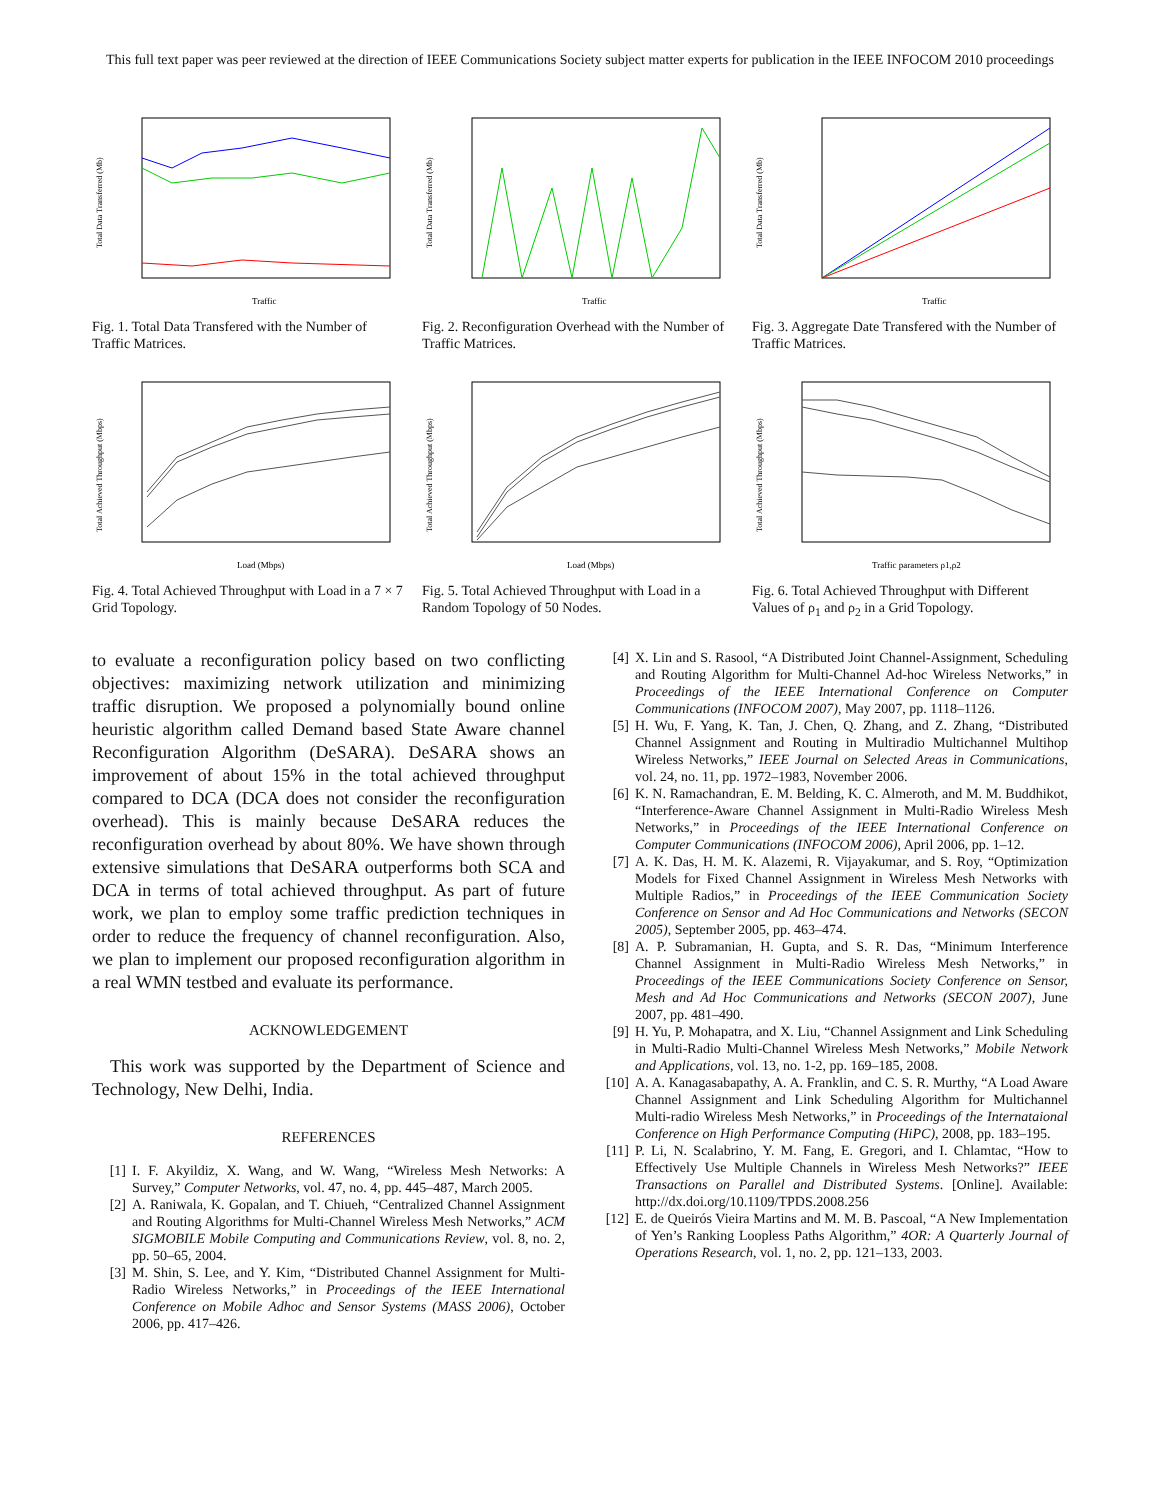This full text paper was peer reviewed at the direction of IEEE Communications Society subject matter experts for publication in the IEEE INFOCOM 2010 proceedings
Total Data Transferred (Mb)
Traffic
Fig. 1. Total Data Transfered with the Number of Traffic Matrices.
Total Data Transferred (Mb)
Traffic
Fig. 2. Reconfiguration Overhead with the Number of Traffic Matrices.
Total Data Transferred (Mb)
Traffic
Fig. 3. Aggregate Date Transfered with the Number of Traffic Matrices.
Total Achieved Throughput (Mbps)
Load (Mbps)
Fig. 4. Total Achieved Throughput with Load in a 7 × 7 Grid Topology.
Total Achieved Throughput (Mbps)
Load (Mbps)
Fig. 5. Total Achieved Throughput with Load in a Random Topology of 50 Nodes.
Total Achieved Throughput (Mbps)
Traffic parameters ρ1,ρ2
Fig. 6. Total Achieved Throughput with Different Values of ρ<sub>1</sub> and ρ<sub>2</sub> in a Grid Topology.
to evaluate a reconfiguration policy based on two conflicting objectives: maximizing network utilization and minimizing traffic disruption. We proposed a polynomially bound online heuristic algorithm called Demand based State Aware channel Reconfiguration Algorithm (DeSARA). DeSARA shows an improvement of about 15% in the total achieved throughput compared to DCA (DCA does not consider the reconfiguration overhead). This is mainly because DeSARA reduces the reconfiguration overhead by about 80%. We have shown through extensive simulations that DeSARA outperforms both SCA and DCA in terms of total achieved throughput. As part of future work, we plan to employ some traffic prediction techniques in order to reduce the frequency of channel reconfiguration. Also, we plan to implement our proposed reconfiguration algorithm in a real WMN testbed and evaluate its performance.
ACKNOWLEDGEMENT
This work was supported by the Department of Science and Technology, New Delhi, India.
REFERENCES
[1] I. F. Akyildiz, X. Wang, and W. Wang, “Wireless Mesh Networks: A Survey,” Computer Networks, vol. 47, no. 4, pp. 445–487, March 2005.
[2] A. Raniwala, K. Gopalan, and T. Chiueh, “Centralized Channel Assignment and Routing Algorithms for Multi-Channel Wireless Mesh Networks,” ACM SIGMOBILE Mobile Computing and Communications Review, vol. 8, no. 2, pp. 50–65, 2004.
[3] M. Shin, S. Lee, and Y. Kim, “Distributed Channel Assignment for Multi-Radio Wireless Networks,” in Proceedings of the IEEE International Conference on Mobile Adhoc and Sensor Systems (MASS 2006), October 2006, pp. 417–426.
[4] X. Lin and S. Rasool, “A Distributed Joint Channel-Assignment, Scheduling and Routing Algorithm for Multi-Channel Ad-hoc Wireless Networks,” in Proceedings of the IEEE International Conference on Computer Communications (INFOCOM 2007), May 2007, pp. 1118–1126.
[5] H. Wu, F. Yang, K. Tan, J. Chen, Q. Zhang, and Z. Zhang, “Distributed Channel Assignment and Routing in Multiradio Multichannel Multihop Wireless Networks,” IEEE Journal on Selected Areas in Communications, vol. 24, no. 11, pp. 1972–1983, November 2006.
[6] K. N. Ramachandran, E. M. Belding, K. C. Almeroth, and M. M. Buddhikot, “Interference-Aware Channel Assignment in Multi-Radio Wireless Mesh Networks,” in Proceedings of the IEEE International Conference on Computer Communications (INFOCOM 2006), April 2006, pp. 1–12.
[7] A. K. Das, H. M. K. Alazemi, R. Vijayakumar, and S. Roy, “Optimization Models for Fixed Channel Assignment in Wireless Mesh Networks with Multiple Radios,” in Proceedings of the IEEE Communication Society Conference on Sensor and Ad Hoc Communications and Networks (SECON 2005), September 2005, pp. 463–474.
[8] A. P. Subramanian, H. Gupta, and S. R. Das, “Minimum Interference Channel Assignment in Multi-Radio Wireless Mesh Networks,” in Proceedings of the IEEE Communications Society Conference on Sensor, Mesh and Ad Hoc Communications and Networks (SECON 2007), June 2007, pp. 481–490.
[9] H. Yu, P. Mohapatra, and X. Liu, “Channel Assignment and Link Scheduling in Multi-Radio Multi-Channel Wireless Mesh Networks,” Mobile Network and Applications, vol. 13, no. 1-2, pp. 169–185, 2008.
[10] A. A. Kanagasabapathy, A. A. Franklin, and C. S. R. Murthy, “A Load Aware Channel Assignment and Link Scheduling Algorithm for Multichannel Multi-radio Wireless Mesh Networks,” in Proceedings of the Internataional Conference on High Performance Computing (HiPC), 2008, pp. 183–195.
[11] P. Li, N. Scalabrino, Y. M. Fang, E. Gregori, and I. Chlamtac, “How to Effectively Use Multiple Channels in Wireless Mesh Networks?” IEEE Transactions on Parallel and Distributed Systems. [Online]. Available: http://dx.doi.org/10.1109/TPDS.2008.256
[12] E. de Queirós Vieira Martins and M. M. B. Pascoal, “A New Implementation of Yen’s Ranking Loopless Paths Algorithm,” 4OR: A Quarterly Journal of Operations Research, vol. 1, no. 2, pp. 121–133, 2003.